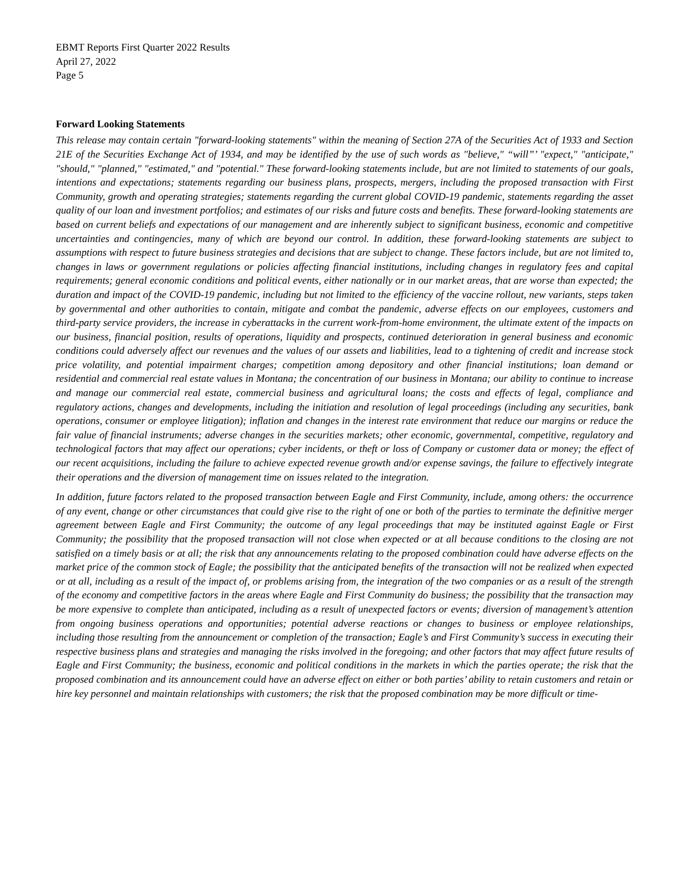EBMT Reports First Quarter 2022 Results
April 27, 2022
Page 5
Forward Looking Statements
This release may contain certain "forward-looking statements" within the meaning of Section 27A of the Securities Act of 1933 and Section 21E of the Securities Exchange Act of 1934, and may be identified by the use of such words as "believe," “will”’ "expect," "anticipate," "should," "planned," "estimated," and "potential." These forward-looking statements include, but are not limited to statements of our goals, intentions and expectations; statements regarding our business plans, prospects, mergers, including the proposed transaction with First Community, growth and operating strategies; statements regarding the current global COVID-19 pandemic, statements regarding the asset quality of our loan and investment portfolios; and estimates of our risks and future costs and benefits. These forward-looking statements are based on current beliefs and expectations of our management and are inherently subject to significant business, economic and competitive uncertainties and contingencies, many of which are beyond our control. In addition, these forward-looking statements are subject to assumptions with respect to future business strategies and decisions that are subject to change. These factors include, but are not limited to, changes in laws or government regulations or policies affecting financial institutions, including changes in regulatory fees and capital requirements; general economic conditions and political events, either nationally or in our market areas, that are worse than expected; the duration and impact of the COVID-19 pandemic, including but not limited to the efficiency of the vaccine rollout, new variants, steps taken by governmental and other authorities to contain, mitigate and combat the pandemic, adverse effects on our employees, customers and third-party service providers, the increase in cyberattacks in the current work-from-home environment, the ultimate extent of the impacts on our business, financial position, results of operations, liquidity and prospects, continued deterioration in general business and economic conditions could adversely affect our revenues and the values of our assets and liabilities, lead to a tightening of credit and increase stock price volatility, and potential impairment charges; competition among depository and other financial institutions; loan demand or residential and commercial real estate values in Montana; the concentration of our business in Montana; our ability to continue to increase and manage our commercial real estate, commercial business and agricultural loans; the costs and effects of legal, compliance and regulatory actions, changes and developments, including the initiation and resolution of legal proceedings (including any securities, bank operations, consumer or employee litigation); inflation and changes in the interest rate environment that reduce our margins or reduce the fair value of financial instruments; adverse changes in the securities markets; other economic, governmental, competitive, regulatory and technological factors that may affect our operations; cyber incidents, or theft or loss of Company or customer data or money; the effect of our recent acquisitions, including the failure to achieve expected revenue growth and/or expense savings, the failure to effectively integrate their operations and the diversion of management time on issues related to the integration.
In addition, future factors related to the proposed transaction between Eagle and First Community, include, among others: the occurrence of any event, change or other circumstances that could give rise to the right of one or both of the parties to terminate the definitive merger agreement between Eagle and First Community; the outcome of any legal proceedings that may be instituted against Eagle or First Community; the possibility that the proposed transaction will not close when expected or at all because conditions to the closing are not satisfied on a timely basis or at all; the risk that any announcements relating to the proposed combination could have adverse effects on the market price of the common stock of Eagle; the possibility that the anticipated benefits of the transaction will not be realized when expected or at all, including as a result of the impact of, or problems arising from, the integration of the two companies or as a result of the strength of the economy and competitive factors in the areas where Eagle and First Community do business; the possibility that the transaction may be more expensive to complete than anticipated, including as a result of unexpected factors or events; diversion of management’s attention from ongoing business operations and opportunities; potential adverse reactions or changes to business or employee relationships, including those resulting from the announcement or completion of the transaction; Eagle’s and First Community’s success in executing their respective business plans and strategies and managing the risks involved in the foregoing; and other factors that may affect future results of Eagle and First Community; the business, economic and political conditions in the markets in which the parties operate; the risk that the proposed combination and its announcement could have an adverse effect on either or both parties’ ability to retain customers and retain or hire key personnel and maintain relationships with customers; the risk that the proposed combination may be more difficult or time-